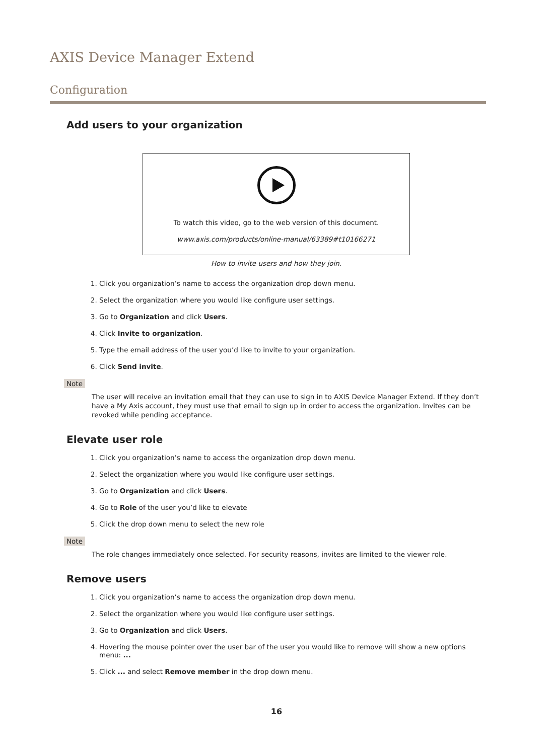AXIS Device Manager Extend
Configuration
Add users to your organization
To watch this video, go to the web version of this document.
www.axis.com/products/online-manual/63389#t10166271
How to invite users and how they join.
1. Click you organization’s name to access the organization drop down menu.
2. Select the organization where you would like configure user settings.
3. Go to Organization and click Users.
4. Click Invite to organization.
5. Type the email address of the user you’d like to invite to your organization.
6. Click Send invite.
Note
The user will receive an invitation email that they can use to sign in to AXIS Device Manager Extend. If they don’t have a My Axis account, they must use that email to sign up in order to access the organization. Invites can be revoked while pending acceptance.
Elevate user role
1. Click you organization’s name to access the organization drop down menu.
2. Select the organization where you would like configure user settings.
3. Go to Organization and click Users.
4. Go to Role of the user you’d like to elevate
5. Click the drop down menu to select the new role
Note
The role changes immediately once selected. For security reasons, invites are limited to the viewer role.
Remove users
1. Click you organization’s name to access the organization drop down menu.
2. Select the organization where you would like configure user settings.
3. Go to Organization and click Users.
4. Hovering the mouse pointer over the user bar of the user you would like to remove will show a new options menu: ...
5. Click ... and select Remove member in the drop down menu.
16